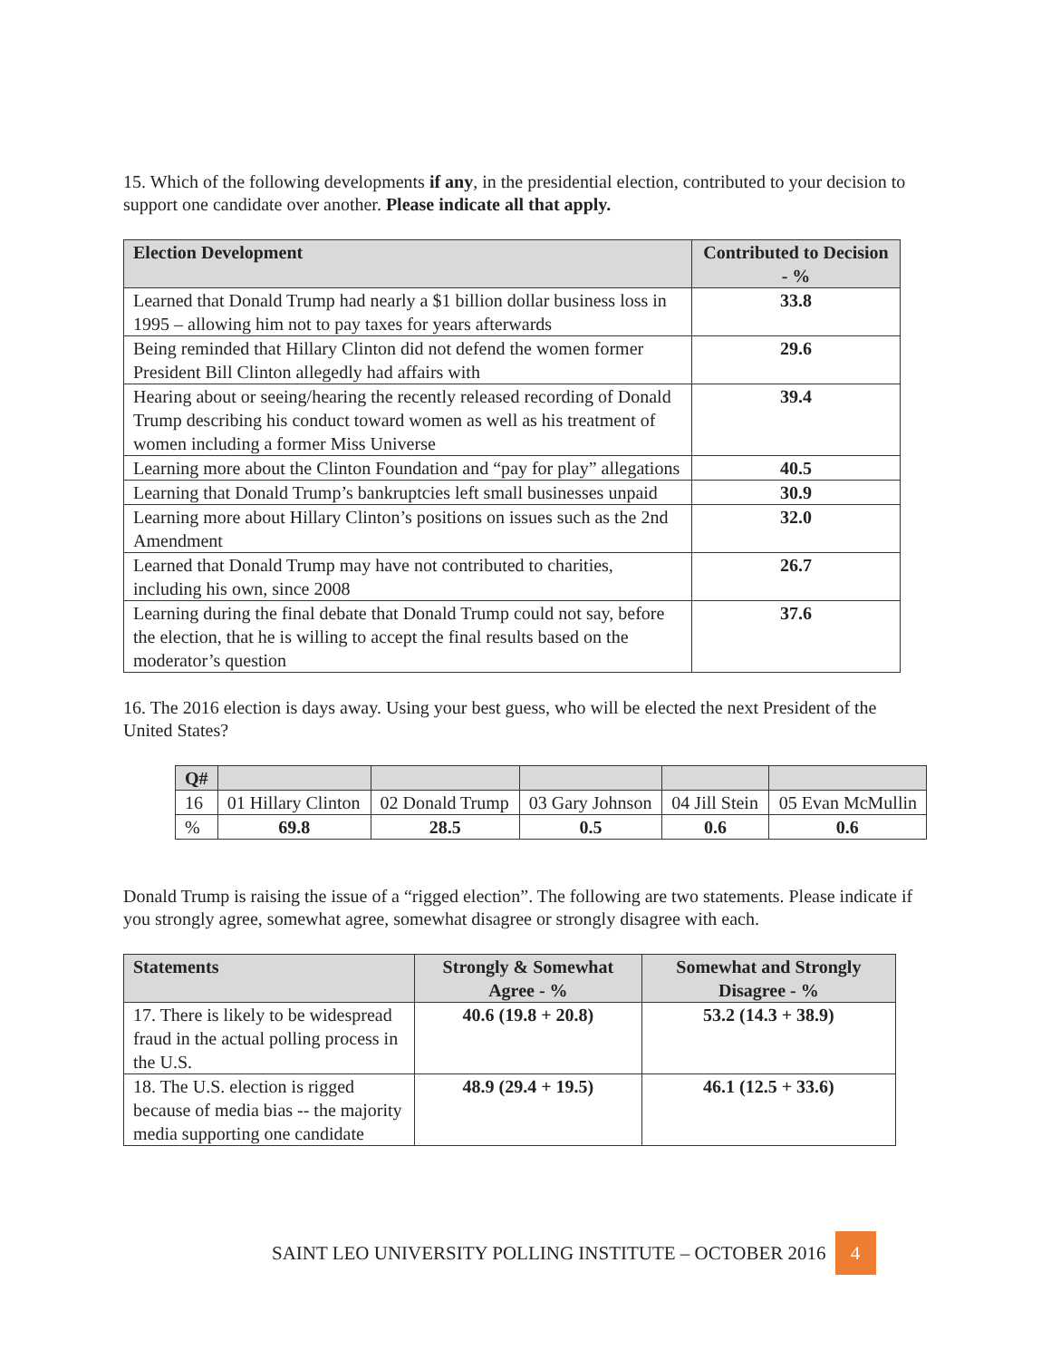15. Which of the following developments if any, in the presidential election, contributed to your decision to support one candidate over another. Please indicate all that apply.
| Election Development | Contributed to Decision - % |
| --- | --- |
| Learned that Donald Trump had nearly a $1 billion dollar business loss in 1995 – allowing him not to pay taxes for years afterwards | 33.8 |
| Being reminded that Hillary Clinton did not defend the women former President Bill Clinton allegedly had affairs with | 29.6 |
| Hearing about or seeing/hearing the recently released recording of Donald Trump describing his conduct toward women as well as his treatment of women including a former Miss Universe | 39.4 |
| Learning more about the Clinton Foundation and “pay for play” allegations | 40.5 |
| Learning that Donald Trump’s bankruptcies left small businesses unpaid | 30.9 |
| Learning more about Hillary Clinton’s positions on issues such as the 2nd Amendment | 32.0 |
| Learned that Donald Trump may have not contributed to charities, including his own, since 2008 | 26.7 |
| Learning during the final debate that Donald Trump could not say, before the election, that he is willing to accept the final results based on the moderator’s question | 37.6 |
16. The 2016 election is days away. Using your best guess, who will be elected the next President of the United States?
| Q# | | | | | |
| --- | --- | --- | --- | --- | --- |
| 16 | 01 Hillary Clinton | 02 Donald Trump | 03 Gary Johnson | 04 Jill Stein | 05 Evan McMullin |
| % | 69.8 | 28.5 | 0.5 | 0.6 | 0.6 |
Donald Trump is raising the issue of a “rigged election”. The following are two statements. Please indicate if you strongly agree, somewhat agree, somewhat disagree or strongly disagree with each.
| Statements | Strongly & Somewhat Agree - % | Somewhat and Strongly Disagree - % |
| --- | --- | --- |
| 17. There is likely to be widespread fraud in the actual polling process in the U.S. | 40.6 (19.8 + 20.8) | 53.2 (14.3 + 38.9) |
| 18. The U.S. election is rigged because of media bias -- the majority media supporting one candidate | 48.9 (29.4 + 19.5) | 46.1 (12.5 + 33.6) |
SAINT LEO UNIVERSITY POLLING INSTITUTE – OCTOBER 2016 4